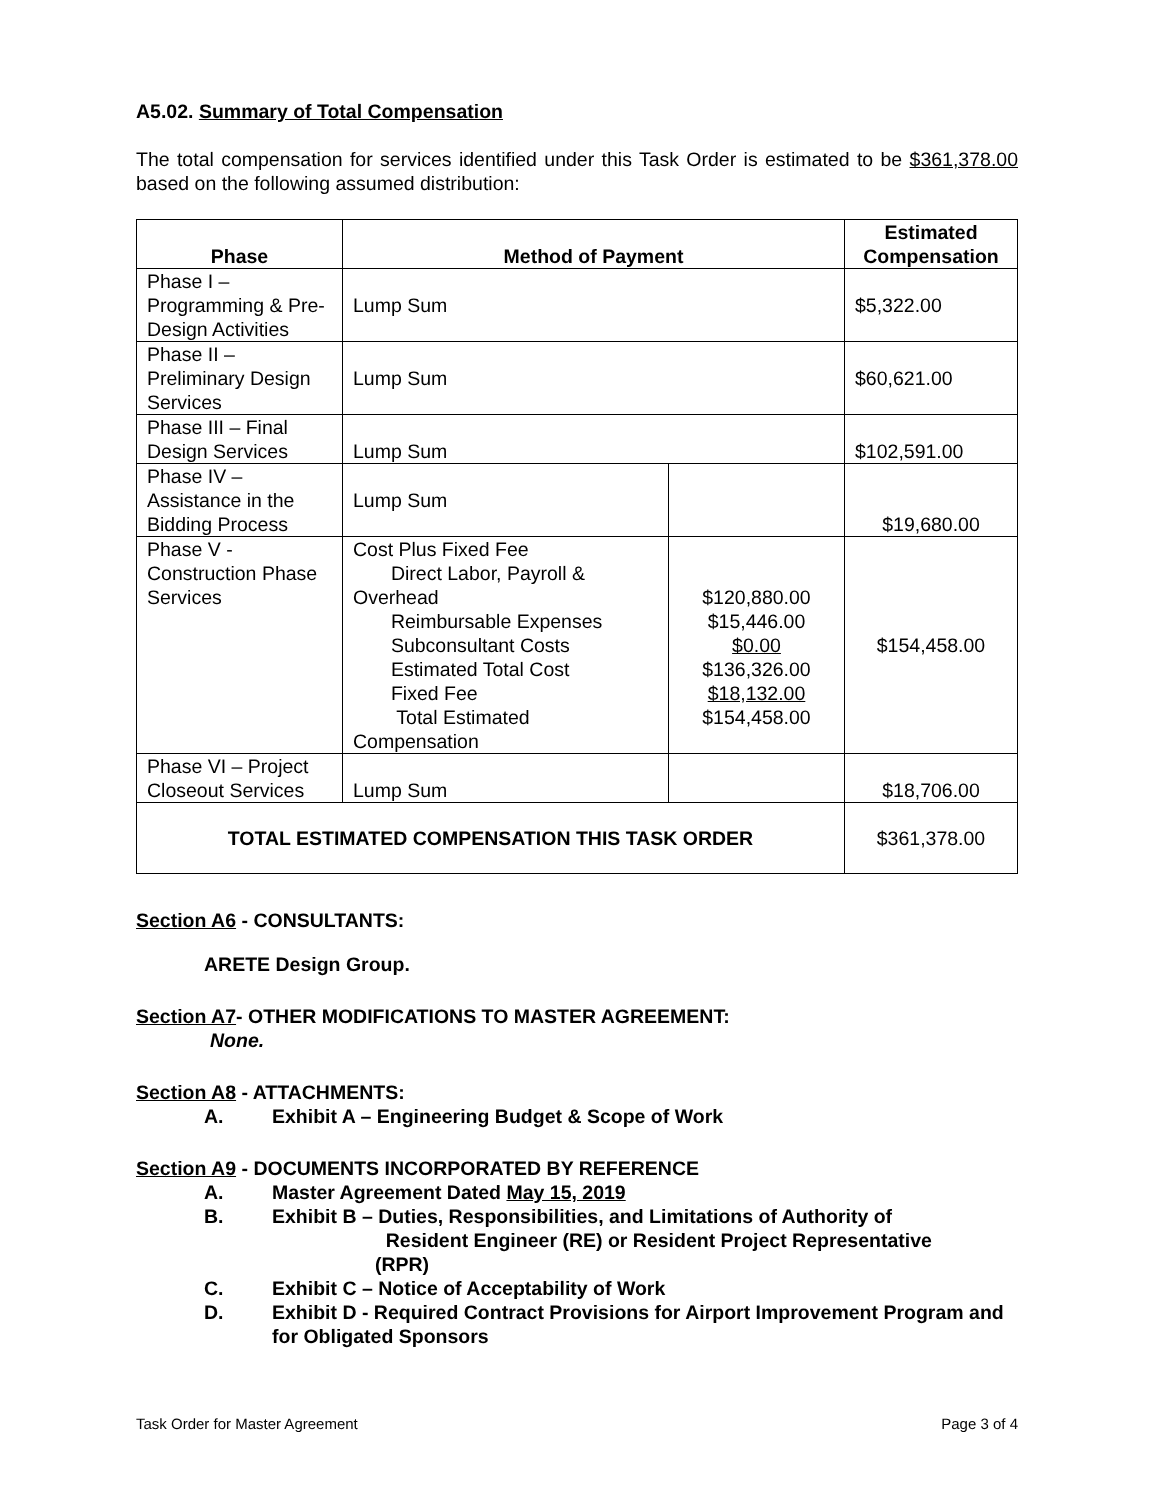A5.02. Summary of Total Compensation
The total compensation for services identified under this Task Order is estimated to be $361,378.00 based on the following assumed distribution:
| Phase | Method of Payment | | Estimated Compensation |
| --- | --- | --- | --- |
| Phase I – Programming & Pre-Design Activities | Lump Sum | | $5,322.00 |
| Phase II – Preliminary Design Services | Lump Sum | | $60,621.00 |
| Phase III – Final Design Services | Lump Sum | | $102,591.00 |
| Phase IV – Assistance in the Bidding Process | Lump Sum | | $19,680.00 |
| Phase V - Construction Phase Services | Cost Plus Fixed Fee Direct Labor, Payroll & Overhead Reimbursable Expenses Subconsultant Costs Estimated Total Cost Fixed Fee Total Estimated Compensation | $120,880.00 $15,446.00 $0.00 $136,326.00 $18,132.00 $154,458.00 | $154,458.00 |
| Phase VI – Project Closeout Services | Lump Sum | | $18,706.00 |
| TOTAL ESTIMATED COMPENSATION THIS TASK ORDER | | | $361,378.00 |
Section A6 - CONSULTANTS:
ARETE Design Group.
Section A7- OTHER MODIFICATIONS TO MASTER AGREEMENT:
None.
Section A8 - ATTACHMENTS:
A. Exhibit A – Engineering Budget & Scope of Work
Section A9 - DOCUMENTS INCORPORATED BY REFERENCE
A. Master Agreement Dated May 15, 2019
B. Exhibit B – Duties, Responsibilities, and Limitations of Authority of
Resident Engineer (RE) or Resident Project Representative
(RPR)
C. Exhibit C – Notice of Acceptability of Work
D. Exhibit D - Required Contract Provisions for Airport Improvement Program and for Obligated Sponsors
Task Order for Master Agreement Page 3 of 4